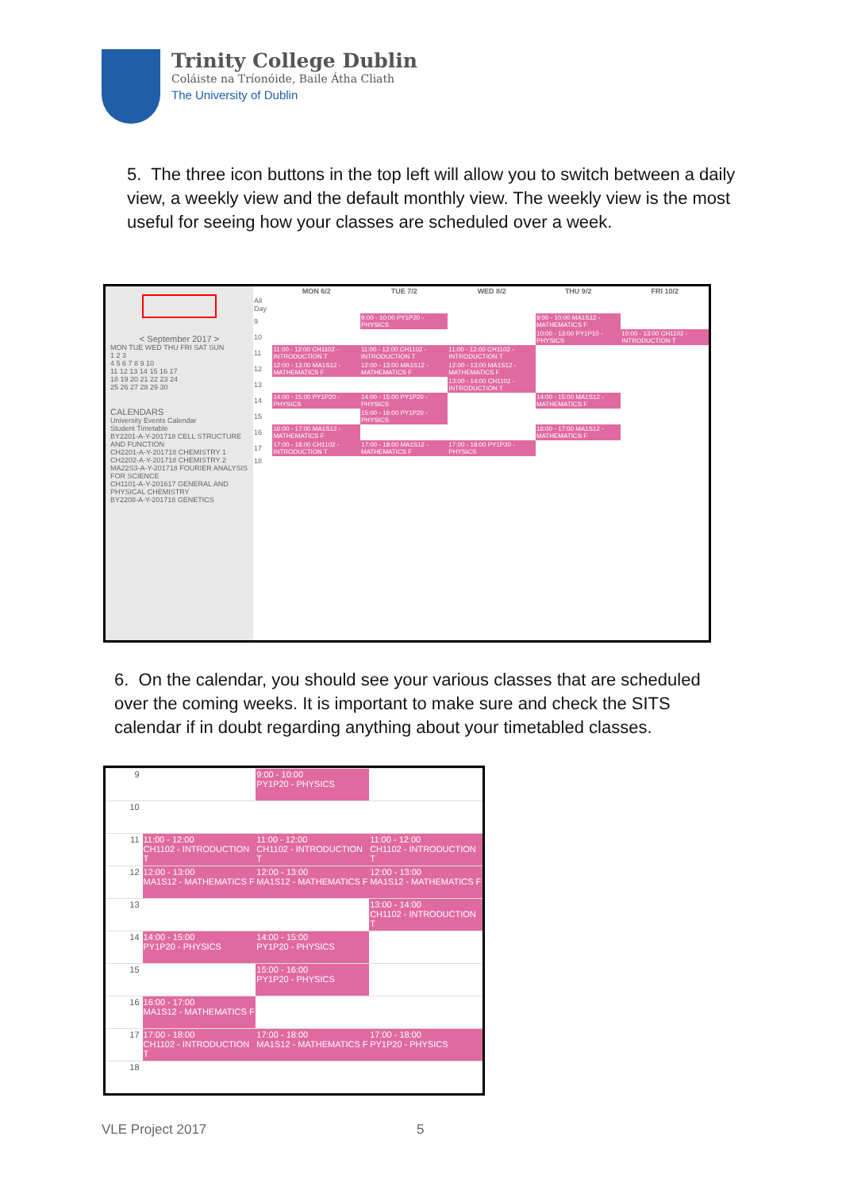Trinity College Dublin
Coláiste na Tríonóide, Baile Átha Cliath
The University of Dublin
5. The three icon buttons in the top left will allow you to switch between a daily view, a weekly view and the default monthly view. The weekly view is the most useful for seeing how your classes are scheduled over a week.
< September 2017 >
MON TUE WED THU FRI SAT SUN
1 2 3
4 5 6 7 8 9 10
11 12 13 14 15 16 17
18 19 20 21 22 23 24
25 26 27 28 29 30
CALENDARS
University Events Calendar
Student Timetable
BY2201-A-Y-201718 CELL STRUCTURE AND FUNCTION
CH2201-A-Y-201718 CHEMISTRY 1
CH2202-A-Y-201718 CHEMISTRY 2
MA22S3-A-Y-201718 FOURIER ANALYSIS FOR SCIENCE
CH1101-A-Y-201617 GENERAL AND PHYSICAL CHEMISTRY
BY2208-A-Y-201718 GENETICS
| | MON 6/2 | TUE 7/2 | WED 8/2 | THU 9/2 | FRI 10/2 |
| --- | --- | --- | --- | --- | --- |
| All Day | | | | | |
| 9 | | 9:00 - 10:00 PY1P20 - PHYSICS | | 9:00 - 10:00 MA1S12 - MATHEMATICS F | |
| 10 | | | | 10:00 - 13:00 PY1P10 - PHYSICS | 10:00 - 13:00 CH1102 - INTRODUCTION T |
| 11 | 11:00 - 12:00 CH1102 - INTRODUCTION T | 11:00 - 12:00 CH1102 - INTRODUCTION T | 11:00 - 12:00 CH1102 - INTRODUCTION T | | |
| 12 | 12:00 - 13:00 MA1S12 - MATHEMATICS F | 12:00 - 13:00 MA1S12 - MATHEMATICS F | 12:00 - 13:00 MA1S12 - MATHEMATICS F | | |
| 13 | | | 13:00 - 14:00 CH1102 - INTRODUCTION T | | |
| 14 | 14:00 - 15:00 PY1P20 - PHYSICS | 14:00 - 15:00 PY1P20 - PHYSICS | | 14:00 - 15:00 MA1S12 - MATHEMATICS F | |
| 15 | | 15:00 - 16:00 PY1P20 - PHYSICS | | | |
| 16 | 16:00 - 17:00 MA1S12 - MATHEMATICS F | | | 16:00 - 17:00 MA1S12 - MATHEMATICS F | |
| 17 | 17:00 - 18:00 CH1102 - INTRODUCTION T | 17:00 - 18:00 MA1S12 - MATHEMATICS F | 17:00 - 18:00 PY1P20 - PHYSICS | | |
| 18 | | | | | |
6. On the calendar, you should see your various classes that are scheduled over the coming weeks. It is important to make sure and check the SITS calendar if in doubt regarding anything about your timetabled classes.
| 9 | | 9:00 - 10:00 PY1P20 - PHYSICS | |
| 10 | | | |
| 11 | 11:00 - 12:00 CH1102 - INTRODUCTION T | 11:00 - 12:00 CH1102 - INTRODUCTION T | 11:00 - 12:00 CH1102 - INTRODUCTION T |
| 12 | 12:00 - 13:00 MA1S12 - MATHEMATICS F | 12:00 - 13:00 MA1S12 - MATHEMATICS F | 12:00 - 13:00 MA1S12 - MATHEMATICS F |
| 13 | | | 13:00 - 14:00 CH1102 - INTRODUCTION T |
| 14 | 14:00 - 15:00 PY1P20 - PHYSICS | 14:00 - 15:00 PY1P20 - PHYSICS | |
| 15 | | 15:00 - 16:00 PY1P20 - PHYSICS | |
| 16 | 16:00 - 17:00 MA1S12 - MATHEMATICS F | | |
| 17 | 17:00 - 18:00 CH1102 - INTRODUCTION T | 17:00 - 18:00 MA1S12 - MATHEMATICS F | 17:00 - 18:00 PY1P20 - PHYSICS |
| 18 | | | |
VLE Project 2017 5